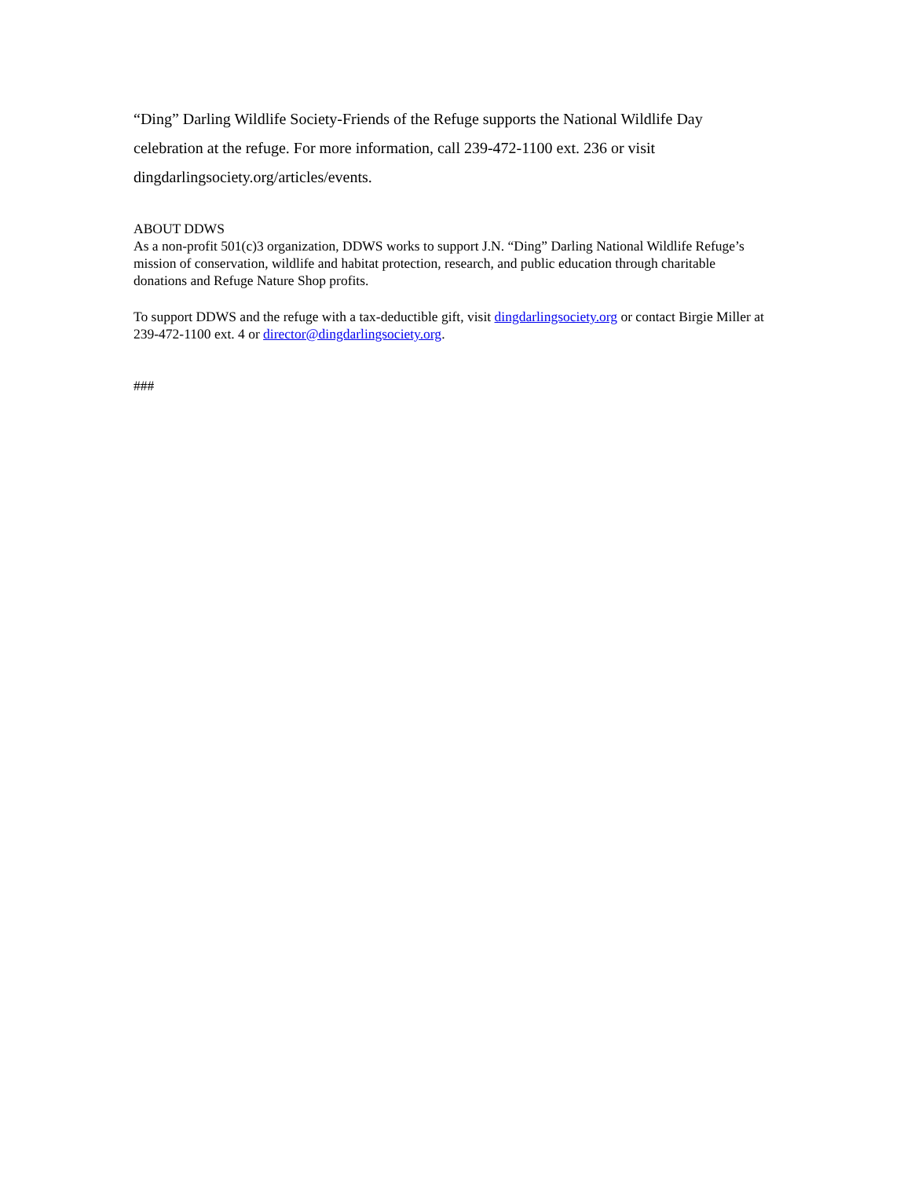“Ding” Darling Wildlife Society-Friends of the Refuge supports the National Wildlife Day celebration at the refuge. For more information, call 239-472-1100 ext. 236 or visit dingdarlingsociety.org/articles/events.
ABOUT DDWS
As a non-profit 501(c)3 organization, DDWS works to support J.N. “Ding” Darling National Wildlife Refuge’s mission of conservation, wildlife and habitat protection, research, and public education through charitable donations and Refuge Nature Shop profits.
To support DDWS and the refuge with a tax-deductible gift, visit dingdarlingsociety.org or contact Birgie Miller at 239-472-1100 ext. 4 or director@dingdarlingsociety.org.
###